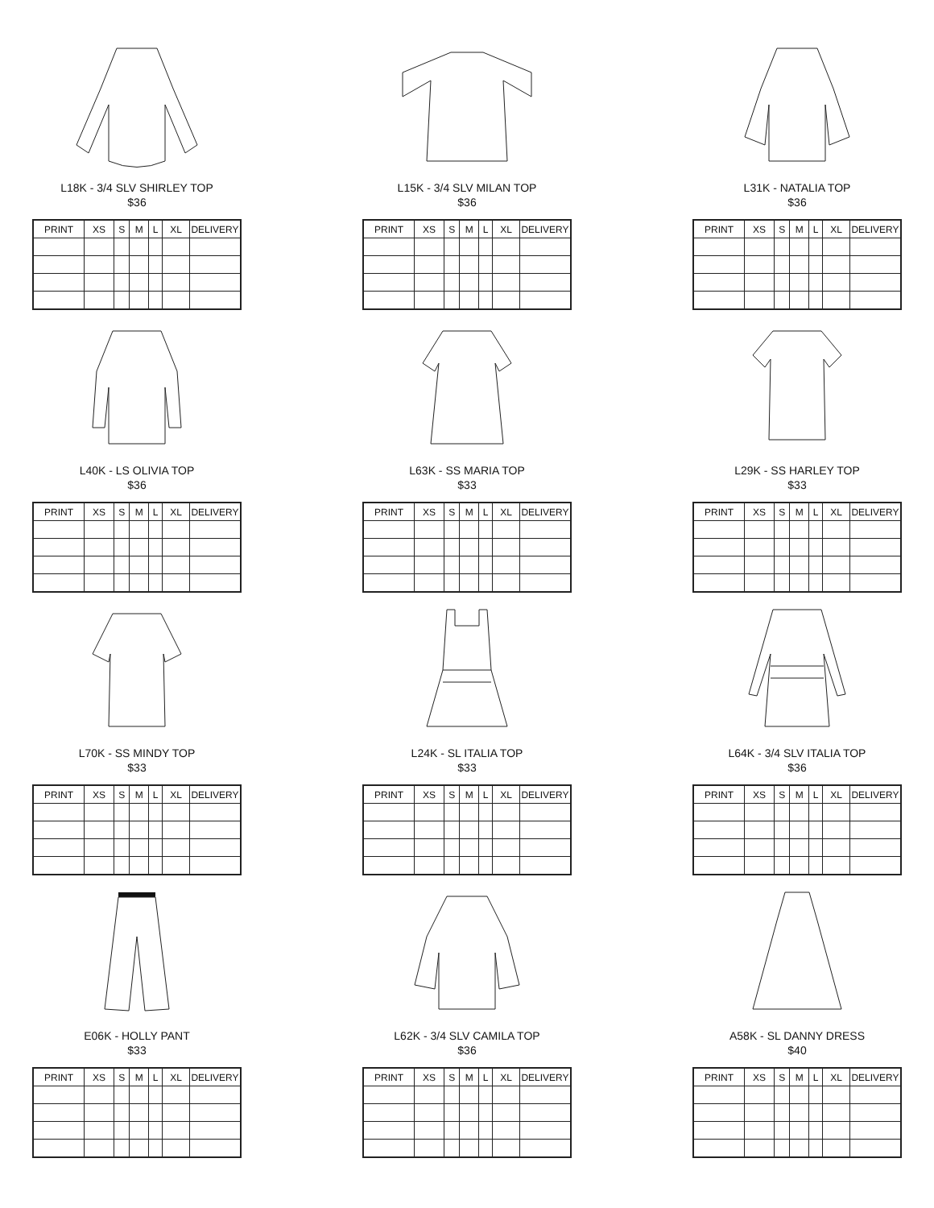L18K - 3/4 SLV SHIRLEY TOP
$36
| PRINT | XS | S | M | L | XL | DELIVERY |
| --- | --- | --- | --- | --- | --- | --- |
L15K - 3/4 SLV MILAN TOP
$36
| PRINT | XS | S | M | L | XL | DELIVERY |
| --- | --- | --- | --- | --- | --- | --- |
L31K - NATALIA TOP
$36
| PRINT | XS | S | M | L | XL | DELIVERY |
| --- | --- | --- | --- | --- | --- | --- |
L40K - LS OLIVIA TOP
$36
| PRINT | XS | S | M | L | XL | DELIVERY |
| --- | --- | --- | --- | --- | --- | --- |
L63K - SS MARIA TOP
$33
| PRINT | XS | S | M | L | XL | DELIVERY |
| --- | --- | --- | --- | --- | --- | --- |
L29K - SS HARLEY TOP
$33
| PRINT | XS | S | M | L | XL | DELIVERY |
| --- | --- | --- | --- | --- | --- | --- |
L70K - SS MINDY TOP
$33
| PRINT | XS | S | M | L | XL | DELIVERY |
| --- | --- | --- | --- | --- | --- | --- |
L24K - SL ITALIA TOP
$33
| PRINT | XS | S | M | L | XL | DELIVERY |
| --- | --- | --- | --- | --- | --- | --- |
L64K - 3/4 SLV ITALIA TOP
$36
| PRINT | XS | S | M | L | XL | DELIVERY |
| --- | --- | --- | --- | --- | --- | --- |
E06K - HOLLY PANT
$33
| PRINT | XS | S | M | L | XL | DELIVERY |
| --- | --- | --- | --- | --- | --- | --- |
L62K - 3/4 SLV CAMILA TOP
$36
| PRINT | XS | S | M | L | XL | DELIVERY |
| --- | --- | --- | --- | --- | --- | --- |
A58K - SL DANNY DRESS
$40
| PRINT | XS | S | M | L | XL | DELIVERY |
| --- | --- | --- | --- | --- | --- | --- |